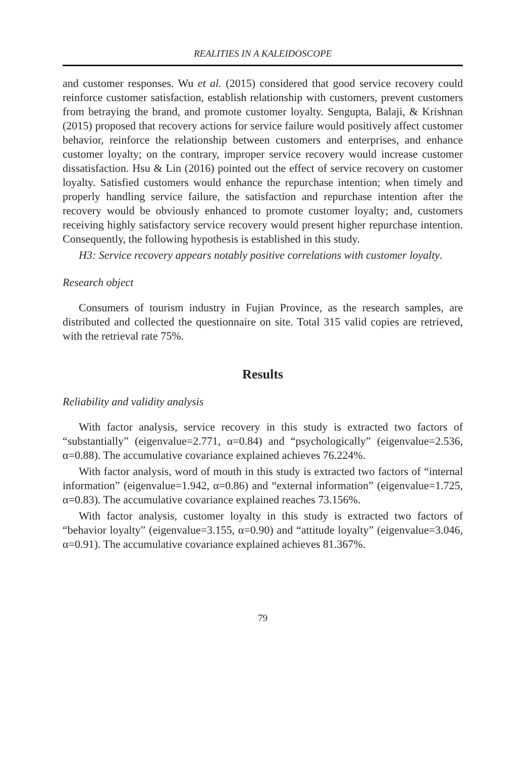REALITIES IN A KALEIDOSCOPE
and customer responses. Wu et al. (2015) considered that good service recovery could reinforce customer satisfaction, establish relationship with customers, prevent customers from betraying the brand, and promote customer loyalty. Sengupta, Balaji, & Krishnan (2015) proposed that recovery actions for service failure would positively affect customer behavior, reinforce the relationship between customers and enterprises, and enhance customer loyalty; on the contrary, improper service recovery would increase customer dissatisfaction. Hsu & Lin (2016) pointed out the effect of service recovery on customer loyalty. Satisfied customers would enhance the repurchase intention; when timely and properly handling service failure, the satisfaction and repurchase intention after the recovery would be obviously enhanced to promote customer loyalty; and, customers receiving highly satisfactory service recovery would present higher repurchase intention. Consequently, the following hypothesis is established in this study.
H3: Service recovery appears notably positive correlations with customer loyalty.
Research object
Consumers of tourism industry in Fujian Province, as the research samples, are distributed and collected the questionnaire on site. Total 315 valid copies are retrieved, with the retrieval rate 75%.
Results
Reliability and validity analysis
With factor analysis, service recovery in this study is extracted two factors of “substantially” (eigenvalue=2.771, α=0.84) and “psychologically” (eigenvalue=2.536, α=0.88). The accumulative covariance explained achieves 76.224%.
With factor analysis, word of mouth in this study is extracted two factors of “internal information” (eigenvalue=1.942, α=0.86) and “external information” (eigenvalue=1.725, α=0.83). The accumulative covariance explained reaches 73.156%.
With factor analysis, customer loyalty in this study is extracted two factors of “behavior loyalty” (eigenvalue=3.155, α=0.90) and “attitude loyalty” (eigenvalue=3.046, α=0.91). The accumulative covariance explained achieves 81.367%.
79